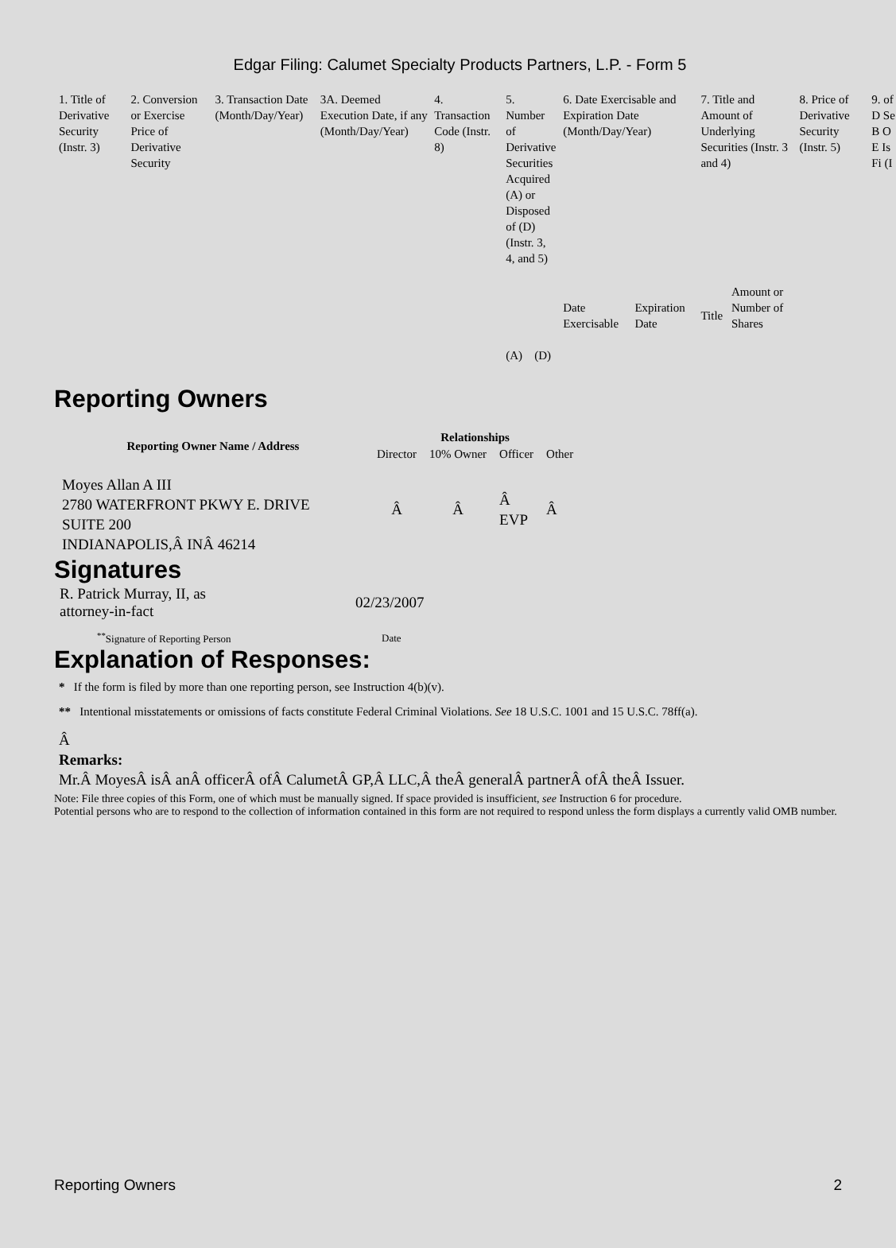Edgar Filing: Calumet Specialty Products Partners, L.P. - Form 5
| 1. Title of Derivative Security (Instr. 3) | 2. Conversion or Exercise Price of Derivative Security | 3. Transaction Date (Month/Day/Year) | 3A. Deemed Execution Date, if any (Month/Day/Year) | 4. Transaction Code (Instr. 8) | 5. Number of Derivative Securities Acquired (A) or Disposed of (D) (Instr. 3, 4, and 5) | | 6. Date Exercisable and Expiration Date (Month/Day/Year) | | 7. Title and Amount of Underlying Securities (Instr. 3 and 4) | | 8. Price of Derivative Security (Instr. 5) | 9. of D Se B O E Is Fi (I |
| | | | | | (A) | (D) | Date Exercisable | Expiration Date | Title | Amount or Number of Shares | | |
Reporting Owners
| Reporting Owner Name / Address | Relationships | | | |
| --- | --- | --- | --- | --- |
| | Director | 10% Owner | Officer | Other |
| Moyes Allan A III 2780 WATERFRONT PKWY E. DRIVE SUITE 200 INDIANAPOLIS,Â INÂ 46214 | Â | Â | Â EVP | Â |
Signatures
| R. Patrick Murray, II, as attorney-in-fact | 02/23/2007 |
| <sup>**</sup> Signature of Reporting Person | Date |
Explanation of Responses:
* If the form is filed by more than one reporting person, see Instruction 4(b)(v).
** Intentional misstatements or omissions of facts constitute Federal Criminal Violations. See 18 U.S.C. 1001 and 15 U.S.C. 78ff(a).
Â
Remarks:
Mr.Â MoyesÂ isÂ anÂ officerÂ ofÂ CalumetÂ GP,Â LLC,Â theÂ generalÂ partnerÂ ofÂ theÂ Issuer.
Note: File three copies of this Form, one of which must be manually signed. If space provided is insufficient, see Instruction 6 for procedure.
Potential persons who are to respond to the collection of information contained in this form are not required to respond unless the form displays a currently valid OMB number.
Reporting Owners 2